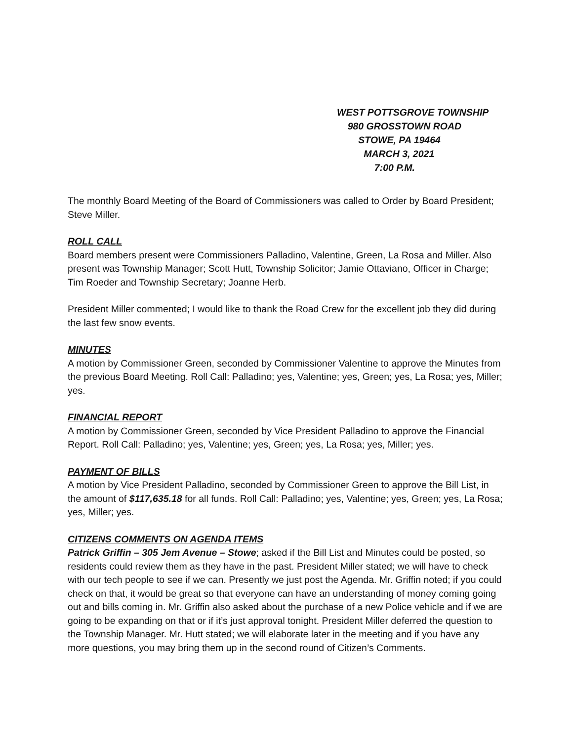WEST POTTSGROVE TOWNSHIP
980 GROSSTOWN ROAD
STOWE, PA 19464
MARCH 3, 2021
7:00 P.M.
The monthly Board Meeting of the Board of Commissioners was called to Order by Board President; Steve Miller.
ROLL CALL
Board members present were Commissioners Palladino, Valentine, Green, La Rosa and Miller. Also present was Township Manager; Scott Hutt, Township Solicitor; Jamie Ottaviano, Officer in Charge; Tim Roeder and Township Secretary; Joanne Herb.
President Miller commented; I would like to thank the Road Crew for the excellent job they did during the last few snow events.
MINUTES
A motion by Commissioner Green, seconded by Commissioner Valentine to approve the Minutes from the previous Board Meeting. Roll Call: Palladino; yes, Valentine; yes, Green; yes, La Rosa; yes, Miller; yes.
FINANCIAL REPORT
A motion by Commissioner Green, seconded by Vice President Palladino to approve the Financial Report. Roll Call: Palladino; yes, Valentine; yes, Green; yes, La Rosa; yes, Miller; yes.
PAYMENT OF BILLS
A motion by Vice President Palladino, seconded by Commissioner Green to approve the Bill List, in the amount of $117,635.18 for all funds. Roll Call: Palladino; yes, Valentine; yes, Green; yes, La Rosa; yes, Miller; yes.
CITIZENS COMMENTS ON AGENDA ITEMS
Patrick Griffin – 305 Jem Avenue – Stowe; asked if the Bill List and Minutes could be posted, so residents could review them as they have in the past. President Miller stated; we will have to check with our tech people to see if we can. Presently we just post the Agenda. Mr. Griffin noted; if you could check on that, it would be great so that everyone can have an understanding of money coming going out and bills coming in. Mr. Griffin also asked about the purchase of a new Police vehicle and if we are going to be expanding on that or if it’s just approval tonight. President Miller deferred the question to the Township Manager. Mr. Hutt stated; we will elaborate later in the meeting and if you have any more questions, you may bring them up in the second round of Citizen’s Comments.